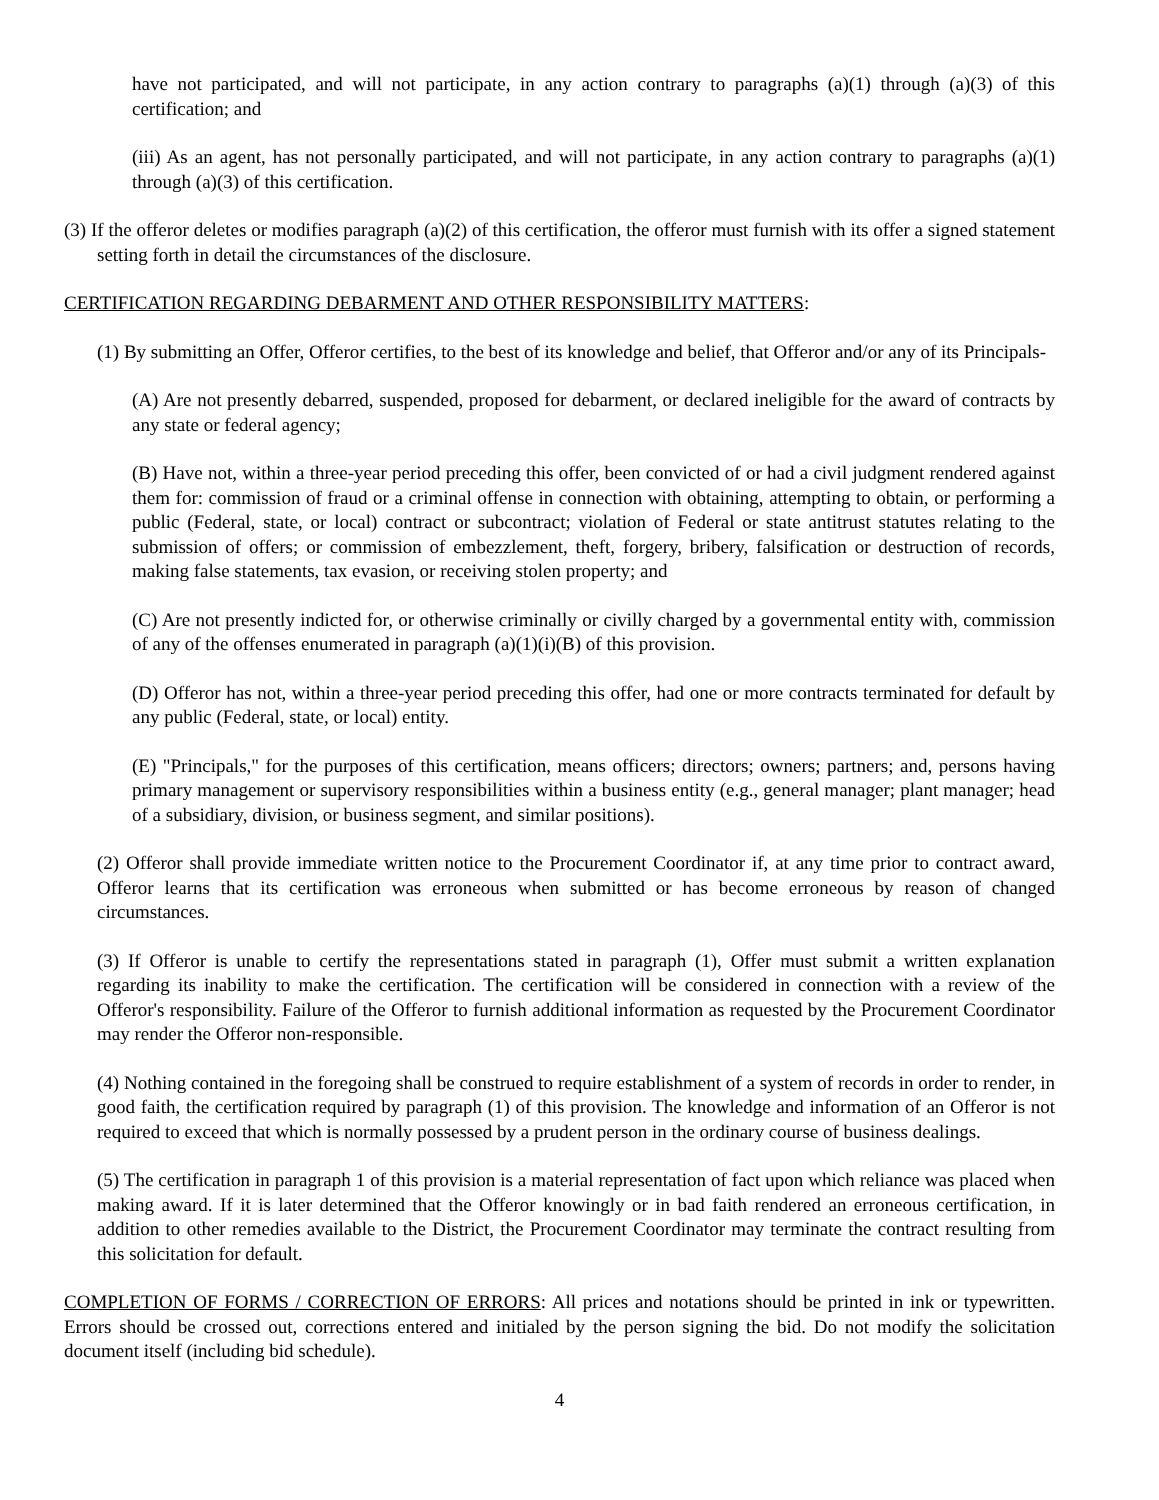have not participated, and will not participate, in any action contrary to paragraphs (a)(1) through (a)(3) of this certification; and
(iii) As an agent, has not personally participated, and will not participate, in any action contrary to paragraphs (a)(1) through (a)(3) of this certification.
(3) If the offeror deletes or modifies paragraph (a)(2) of this certification, the offeror must furnish with its offer a signed statement setting forth in detail the circumstances of the disclosure.
CERTIFICATION REGARDING DEBARMENT AND OTHER RESPONSIBILITY MATTERS:
(1) By submitting an Offer, Offeror certifies, to the best of its knowledge and belief, that Offeror and/or any of its Principals-
(A) Are not presently debarred, suspended, proposed for debarment, or declared ineligible for the award of contracts by any state or federal agency;
(B) Have not, within a three-year period preceding this offer, been convicted of or had a civil judgment rendered against them for: commission of fraud or a criminal offense in connection with obtaining, attempting to obtain, or performing a public (Federal, state, or local) contract or subcontract; violation of Federal or state antitrust statutes relating to the submission of offers; or commission of embezzlement, theft, forgery, bribery, falsification or destruction of records, making false statements, tax evasion, or receiving stolen property; and
(C) Are not presently indicted for, or otherwise criminally or civilly charged by a governmental entity with, commission of any of the offenses enumerated in paragraph (a)(1)(i)(B) of this provision.
(D) Offeror has not, within a three-year period preceding this offer, had one or more contracts terminated for default by any public (Federal, state, or local) entity.
(E) "Principals," for the purposes of this certification, means officers; directors; owners; partners; and, persons having primary management or supervisory responsibilities within a business entity (e.g., general manager; plant manager; head of a subsidiary, division, or business segment, and similar positions).
(2) Offeror shall provide immediate written notice to the Procurement Coordinator if, at any time prior to contract award, Offeror learns that its certification was erroneous when submitted or has become erroneous by reason of changed circumstances.
(3) If Offeror is unable to certify the representations stated in paragraph (1), Offer must submit a written explanation regarding its inability to make the certification. The certification will be considered in connection with a review of the Offeror's responsibility. Failure of the Offeror to furnish additional information as requested by the Procurement Coordinator may render the Offeror non-responsible.
(4) Nothing contained in the foregoing shall be construed to require establishment of a system of records in order to render, in good faith, the certification required by paragraph (1) of this provision. The knowledge and information of an Offeror is not required to exceed that which is normally possessed by a prudent person in the ordinary course of business dealings.
(5) The certification in paragraph 1 of this provision is a material representation of fact upon which reliance was placed when making award. If it is later determined that the Offeror knowingly or in bad faith rendered an erroneous certification, in addition to other remedies available to the District, the Procurement Coordinator may terminate the contract resulting from this solicitation for default.
COMPLETION OF FORMS / CORRECTION OF ERRORS: All prices and notations should be printed in ink or typewritten. Errors should be crossed out, corrections entered and initialed by the person signing the bid. Do not modify the solicitation document itself (including bid schedule).
4